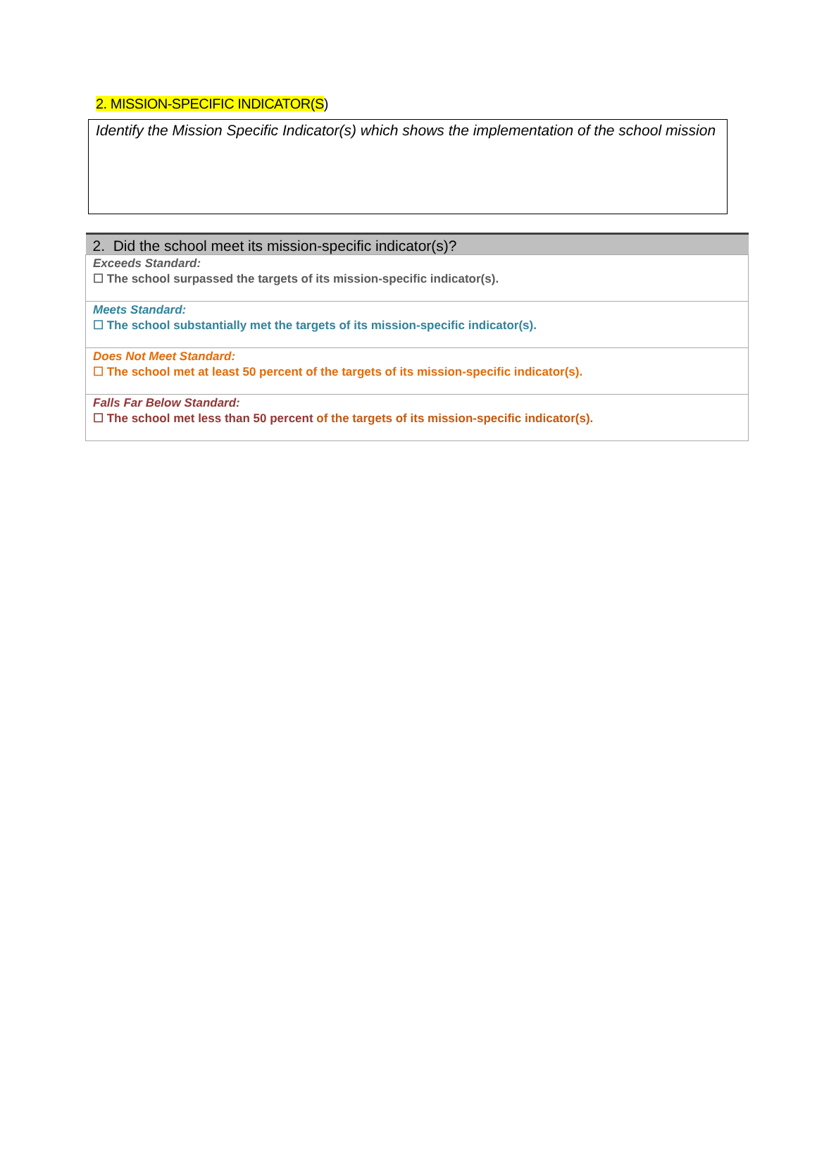2. MISSION-SPECIFIC INDICATOR(S)
Identify the Mission Specific Indicator(s) which shows the implementation of the school mission
| 2. Did the school meet its mission-specific indicator(s)? |
| --- |
| Exceeds Standard: ☐ The school surpassed the targets of its mission-specific indicator(s). |
| Meets Standard: ☐ The school substantially met the targets of its mission-specific indicator(s). |
| Does Not Meet Standard: ☐ The school met at least 50 percent of the targets of its mission-specific indicator(s). |
| Falls Far Below Standard: ☐ The school met less than 50 percent of the targets of its mission-specific indicator(s). |